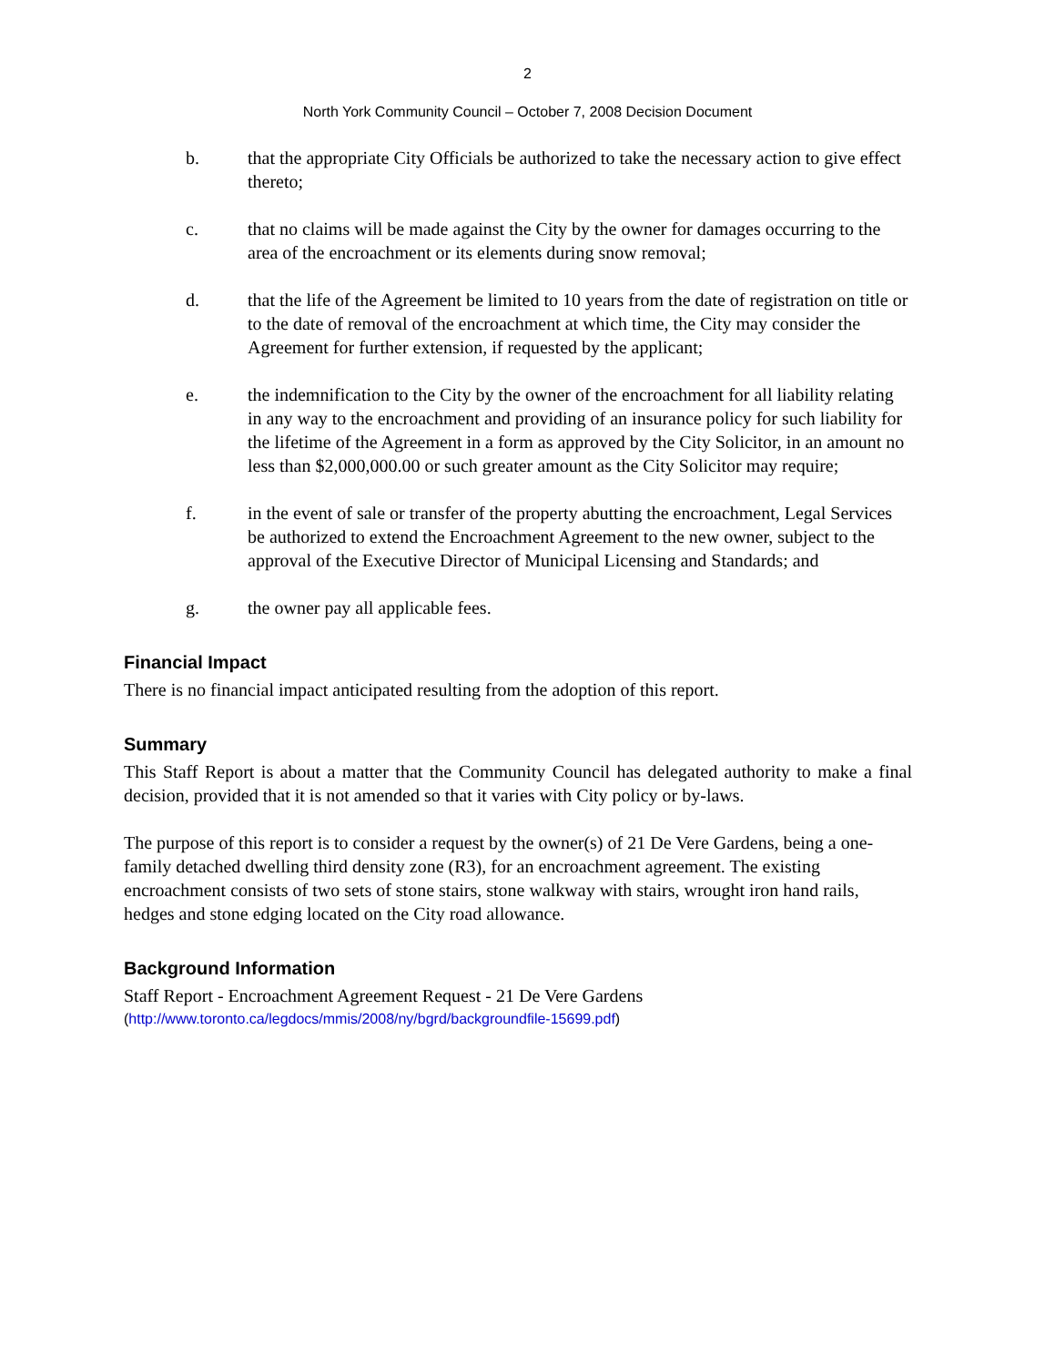2
North York Community Council – October 7, 2008 Decision Document
b. that the appropriate City Officials be authorized to take the necessary action to give effect thereto;
c. that no claims will be made against the City by the owner for damages occurring to the area of the encroachment or its elements during snow removal;
d. that the life of the Agreement be limited to 10 years from the date of registration on title or to the date of removal of the encroachment at which time, the City may consider the Agreement for further extension, if requested by the applicant;
e. the indemnification to the City by the owner of the encroachment for all liability relating in any way to the encroachment and providing of an insurance policy for such liability for the lifetime of the Agreement in a form as approved by the City Solicitor, in an amount no less than $2,000,000.00 or such greater amount as the City Solicitor may require;
f. in the event of sale or transfer of the property abutting the encroachment, Legal Services be authorized to extend the Encroachment Agreement to the new owner, subject to the approval of the Executive Director of Municipal Licensing and Standards; and
g. the owner pay all applicable fees.
Financial Impact
There is no financial impact anticipated resulting from the adoption of this report.
Summary
This Staff Report is about a matter that the Community Council has delegated authority to make a final decision, provided that it is not amended so that it varies with City policy or by-laws.
The purpose of this report is to consider a request by the owner(s) of 21 De Vere Gardens, being a one-family detached dwelling third density zone (R3), for an encroachment agreement. The existing encroachment consists of two sets of stone stairs, stone walkway with stairs, wrought iron hand rails, hedges and stone edging located on the City road allowance.
Background Information
Staff Report - Encroachment Agreement Request - 21 De Vere Gardens
(http://www.toronto.ca/legdocs/mmis/2008/ny/bgrd/backgroundfile-15699.pdf)